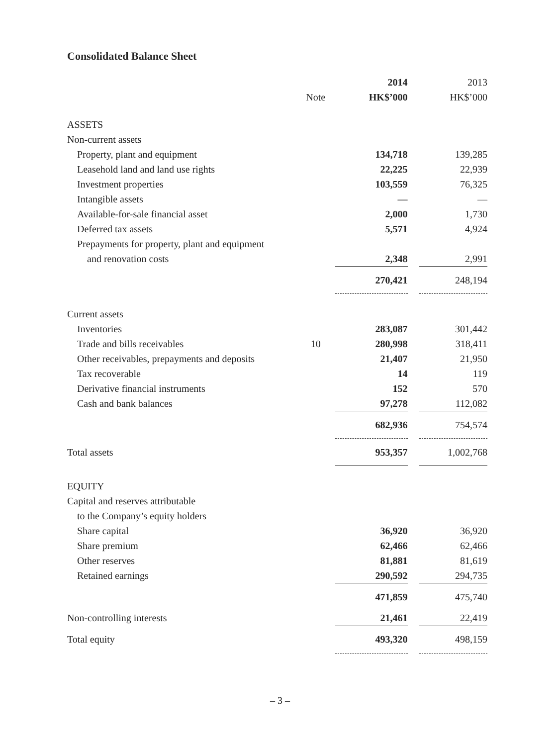Consolidated Balance Sheet
| | | 2014 | | 2013 |
| | Note | HK$’000 | | HK$’000 |
| ASSETS | | | | |
| Non-current assets | | | | |
| Property, plant and equipment | | 134,718 | | 139,285 |
| Leasehold land and land use rights | | 22,225 | | 22,939 |
| Investment properties | | 103,559 | | 76,325 |
| Intangible assets | | — | | — |
| Available-for-sale financial asset | | 2,000 | | 1,730 |
| Deferred tax assets | | 5,571 | | 4,924 |
| Prepayments for property, plant and equipment | | | | |
| and renovation costs | | 2,348 | | 2,991 |
| | | 270,421 | | 248,194 |
| Current assets | | | | |
| Inventories | | 283,087 | | 301,442 |
| Trade and bills receivables | 10 | 280,998 | | 318,411 |
| Other receivables, prepayments and deposits | | 21,407 | | 21,950 |
| Tax recoverable | | 14 | | 119 |
| Derivative financial instruments | | 152 | | 570 |
| Cash and bank balances | | 97,278 | | 112,082 |
| | | 682,936 | | 754,574 |
| Total assets | | 953,357 | | 1,002,768 |
| EQUITY | | | | |
| Capital and reserves attributable | | | | |
| to the Company’s equity holders | | | | |
| Share capital | | 36,920 | | 36,920 |
| Share premium | | 62,466 | | 62,466 |
| Other reserves | | 81,881 | | 81,619 |
| Retained earnings | | 290,592 | | 294,735 |
| | | 471,859 | | 475,740 |
| Non-controlling interests | | 21,461 | | 22,419 |
| Total equity | | 493,320 | | 498,159 |
– 3 –